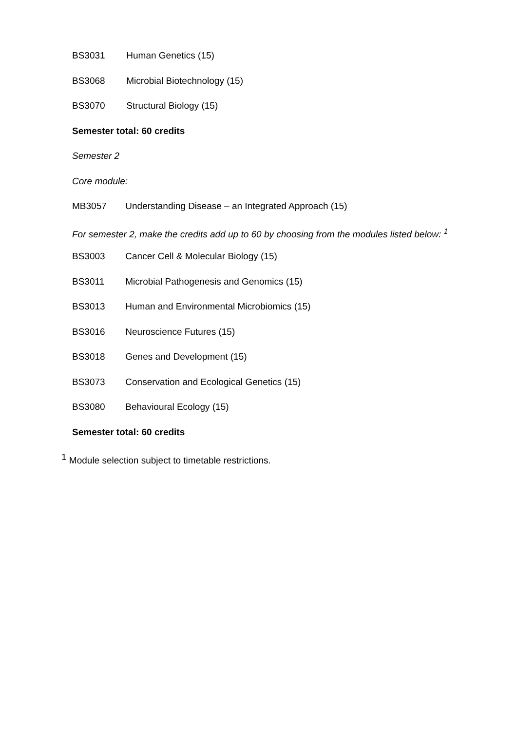BS3031 Human Genetics (15)
BS3068 Microbial Biotechnology (15)
BS3070 Structural Biology (15)
Semester total: 60 credits
Semester 2
Core module:
MB3057 Understanding Disease – an Integrated Approach (15)
For semester 2, make the credits add up to 60 by choosing from the modules listed below: <sup>1</sup>
BS3003 Cancer Cell & Molecular Biology (15)
BS3011 Microbial Pathogenesis and Genomics (15)
BS3013 Human and Environmental Microbiomics (15)
BS3016 Neuroscience Futures (15)
BS3018 Genes and Development (15)
BS3073 Conservation and Ecological Genetics (15)
BS3080 Behavioural Ecology (15)
Semester total: 60 credits
<sup>1</sup> Module selection subject to timetable restrictions.